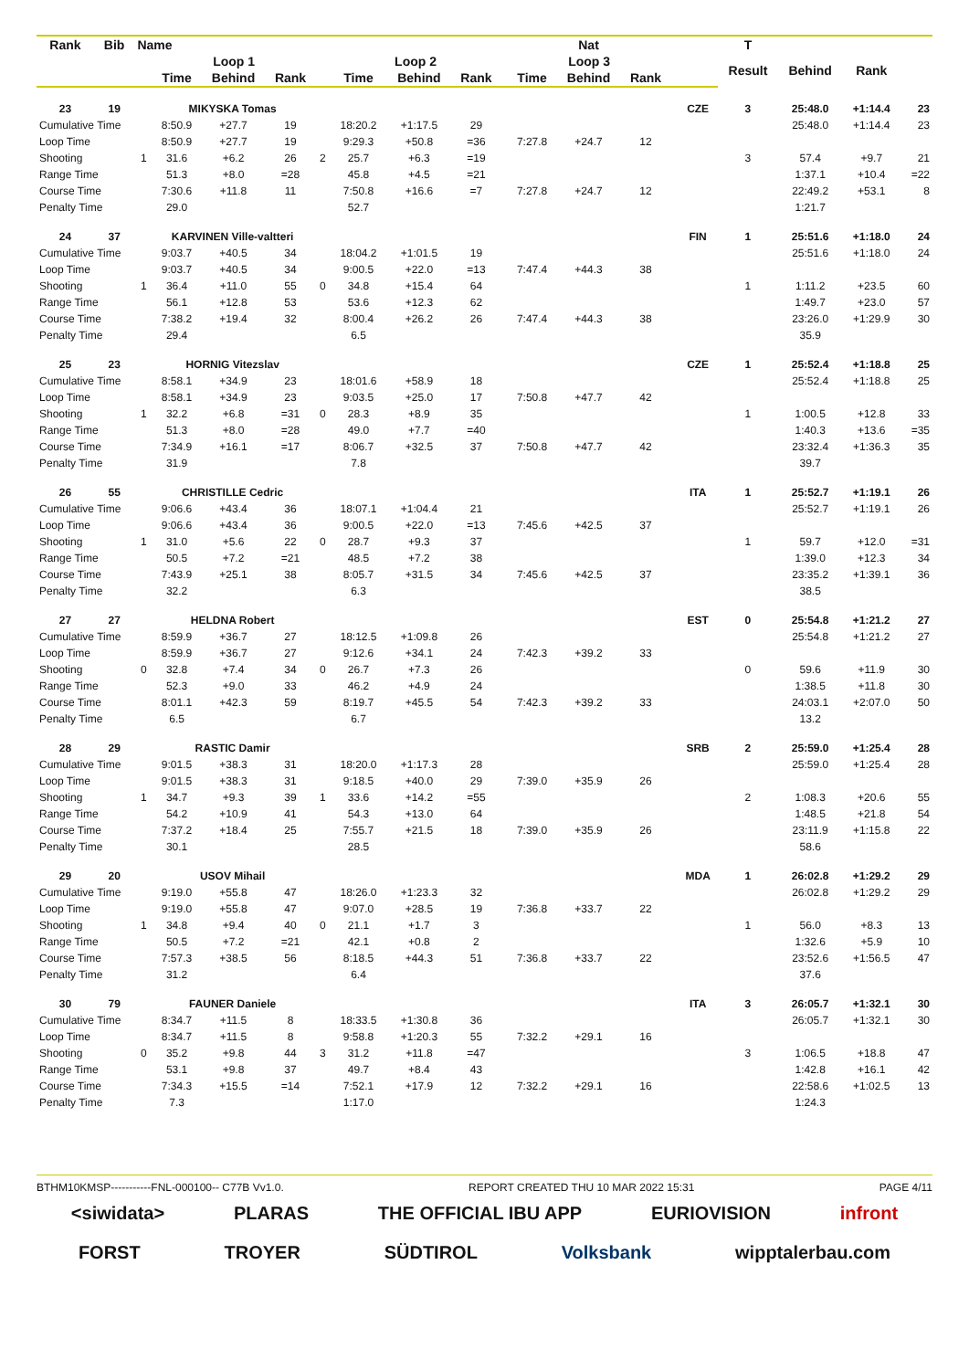| Rank | Bib | Name | | | | | | | | | | Nat | | | | T | | | |
| --- | --- | --- | --- | --- | --- | --- | --- | --- | --- | --- | --- | --- | --- | --- | --- | --- | --- | --- | --- |
| | | | Loop 1 | | | | Loop 2 | | | | Loop 3 | | | | | Result | Behind | Rank | |
| | | | Time | Behind | Rank | | Time | Behind | Rank | | Time | Behind | Rank | | | | | | |
| 23 | 19 | MIKYSKA Tomas | | | | | | | | | | | | | CZE | 3 | 25:48.0 | +1:14.4 | 23 |
| Cumulative Time | | | 8:50.9 | +27.7 | 19 | | 18:20.2 | +1:17.5 | 29 | | | | | | | | 25:48.0 | +1:14.4 | 23 |
| Loop Time | | | 8:50.9 | +27.7 | 19 | | 9:29.3 | +50.8 | =36 | | 7:27.8 | +24.7 | 12 | | | | | | |
| Shooting | | 1 | 31.6 | +6.2 | 26 | 2 | 25.7 | +6.3 | =19 | | | | | | | 3 | 57.4 | +9.7 | 21 |
| Range Time | | | 51.3 | +8.0 | =28 | | 45.8 | +4.5 | =21 | | | | | | | | 1:37.1 | +10.4 | =22 |
| Course Time | | | 7:30.6 | +11.8 | 11 | | 7:50.8 | +16.6 | =7 | | 7:27.8 | +24.7 | 12 | | | | 22:49.2 | +53.1 | 8 |
| Penalty Time | | | 29.0 | | | | 52.7 | | | | | | | | | | 1:21.7 | | |
| 24 | 37 | KARVINEN Ville-valtteri | | | | | | | | | | | | | FIN | 1 | 25:51.6 | +1:18.0 | 24 |
| Cumulative Time | | | 9:03.7 | +40.5 | 34 | | 18:04.2 | +1:01.5 | 19 | | | | | | | | 25:51.6 | +1:18.0 | 24 |
| Loop Time | | | 9:03.7 | +40.5 | 34 | | 9:00.5 | +22.0 | =13 | | 7:47.4 | +44.3 | 38 | | | | | | |
| Shooting | | 1 | 36.4 | +11.0 | 55 | 0 | 34.8 | +15.4 | 64 | | | | | | | 1 | 1:11.2 | +23.5 | 60 |
| Range Time | | | 56.1 | +12.8 | 53 | | 53.6 | +12.3 | 62 | | | | | | | | 1:49.7 | +23.0 | 57 |
| Course Time | | | 7:38.2 | +19.4 | 32 | | 8:00.4 | +26.2 | 26 | | 7:47.4 | +44.3 | 38 | | | | 23:26.0 | +1:29.9 | 30 |
| Penalty Time | | | 29.4 | | | | 6.5 | | | | | | | | | | 35.9 | | |
| 25 | 23 | HORNIG Vitezslav | | | | | | | | | | | | | CZE | 1 | 25:52.4 | +1:18.8 | 25 |
| Cumulative Time | | | 8:58.1 | +34.9 | 23 | | 18:01.6 | +58.9 | 18 | | | | | | | | 25:52.4 | +1:18.8 | 25 |
| Loop Time | | | 8:58.1 | +34.9 | 23 | | 9:03.5 | +25.0 | 17 | | 7:50.8 | +47.7 | 42 | | | | | | |
| Shooting | | 1 | 32.2 | +6.8 | =31 | 0 | 28.3 | +8.9 | 35 | | | | | | | 1 | 1:00.5 | +12.8 | 33 |
| Range Time | | | 51.3 | +8.0 | =28 | | 49.0 | +7.7 | =40 | | | | | | | | 1:40.3 | +13.6 | =35 |
| Course Time | | | 7:34.9 | +16.1 | =17 | | 8:06.7 | +32.5 | 37 | | 7:50.8 | +47.7 | 42 | | | | 23:32.4 | +1:36.3 | 35 |
| Penalty Time | | | 31.9 | | | | 7.8 | | | | | | | | | | 39.7 | | |
| 26 | 55 | CHRISTILLE Cedric | | | | | | | | | | | | | ITA | 1 | 25:52.7 | +1:19.1 | 26 |
| Cumulative Time | | | 9:06.6 | +43.4 | 36 | | 18:07.1 | +1:04.4 | 21 | | | | | | | | 25:52.7 | +1:19.1 | 26 |
| Loop Time | | | 9:06.6 | +43.4 | 36 | | 9:00.5 | +22.0 | =13 | | 7:45.6 | +42.5 | 37 | | | | | | |
| Shooting | | 1 | 31.0 | +5.6 | 22 | 0 | 28.7 | +9.3 | 37 | | | | | | | 1 | 59.7 | +12.0 | =31 |
| Range Time | | | 50.5 | +7.2 | =21 | | 48.5 | +7.2 | 38 | | | | | | | | 1:39.0 | +12.3 | 34 |
| Course Time | | | 7:43.9 | +25.1 | 38 | | 8:05.7 | +31.5 | 34 | | 7:45.6 | +42.5 | 37 | | | | 23:35.2 | +1:39.1 | 36 |
| Penalty Time | | | 32.2 | | | | 6.3 | | | | | | | | | | 38.5 | | |
| 27 | 27 | HELDNA Robert | | | | | | | | | | | | | EST | 0 | 25:54.8 | +1:21.2 | 27 |
| Cumulative Time | | | 8:59.9 | +36.7 | 27 | | 18:12.5 | +1:09.8 | 26 | | | | | | | | 25:54.8 | +1:21.2 | 27 |
| Loop Time | | | 8:59.9 | +36.7 | 27 | | 9:12.6 | +34.1 | 24 | | 7:42.3 | +39.2 | 33 | | | | | | |
| Shooting | | 0 | 32.8 | +7.4 | 34 | 0 | 26.7 | +7.3 | 26 | | | | | | | 0 | 59.6 | +11.9 | 30 |
| Range Time | | | 52.3 | +9.0 | 33 | | 46.2 | +4.9 | 24 | | | | | | | | 1:38.5 | +11.8 | 30 |
| Course Time | | | 8:01.1 | +42.3 | 59 | | 8:19.7 | +45.5 | 54 | | 7:42.3 | +39.2 | 33 | | | | 24:03.1 | +2:07.0 | 50 |
| Penalty Time | | | 6.5 | | | | 6.7 | | | | | | | | | | 13.2 | | |
| 28 | 29 | RASTIC Damir | | | | | | | | | | | | | SRB | 2 | 25:59.0 | +1:25.4 | 28 |
| Cumulative Time | | | 9:01.5 | +38.3 | 31 | | 18:20.0 | +1:17.3 | 28 | | | | | | | | 25:59.0 | +1:25.4 | 28 |
| Loop Time | | | 9:01.5 | +38.3 | 31 | | 9:18.5 | +40.0 | 29 | | 7:39.0 | +35.9 | 26 | | | | | | |
| Shooting | | 1 | 34.7 | +9.3 | 39 | 1 | 33.6 | +14.2 | =55 | | | | | | | 2 | 1:08.3 | +20.6 | 55 |
| Range Time | | | 54.2 | +10.9 | 41 | | 54.3 | +13.0 | 64 | | | | | | | | 1:48.5 | +21.8 | 54 |
| Course Time | | | 7:37.2 | +18.4 | 25 | | 7:55.7 | +21.5 | 18 | | 7:39.0 | +35.9 | 26 | | | | 23:11.9 | +1:15.8 | 22 |
| Penalty Time | | | 30.1 | | | | 28.5 | | | | | | | | | | 58.6 | | |
| 29 | 20 | USOV Mihail | | | | | | | | | | | | | MDA | 1 | 26:02.8 | +1:29.2 | 29 |
| Cumulative Time | | | 9:19.0 | +55.8 | 47 | | 18:26.0 | +1:23.3 | 32 | | | | | | | | 26:02.8 | +1:29.2 | 29 |
| Loop Time | | | 9:19.0 | +55.8 | 47 | | 9:07.0 | +28.5 | 19 | | 7:36.8 | +33.7 | 22 | | | | | | |
| Shooting | | 1 | 34.8 | +9.4 | 40 | 0 | 21.1 | +1.7 | 3 | | | | | | | 1 | 56.0 | +8.3 | 13 |
| Range Time | | | 50.5 | +7.2 | =21 | | 42.1 | +0.8 | 2 | | | | | | | | 1:32.6 | +5.9 | 10 |
| Course Time | | | 7:57.3 | +38.5 | 56 | | 8:18.5 | +44.3 | 51 | | 7:36.8 | +33.7 | 22 | | | | 23:52.6 | +1:56.5 | 47 |
| Penalty Time | | | 31.2 | | | | 6.4 | | | | | | | | | | 37.6 | | |
| 30 | 79 | FAUNER Daniele | | | | | | | | | | | | | ITA | 3 | 26:05.7 | +1:32.1 | 30 |
| Cumulative Time | | | 8:34.7 | +11.5 | 8 | | 18:33.5 | +1:30.8 | 36 | | | | | | | | 26:05.7 | +1:32.1 | 30 |
| Loop Time | | | 8:34.7 | +11.5 | 8 | | 9:58.8 | +1:20.3 | 55 | | 7:32.2 | +29.1 | 16 | | | | | | |
| Shooting | | 0 | 35.2 | +9.8 | 44 | 3 | 31.2 | +11.8 | =47 | | | | | | | 3 | 1:06.5 | +18.8 | 47 |
| Range Time | | | 53.1 | +9.8 | 37 | | 49.7 | +8.4 | 43 | | | | | | | | 1:42.8 | +16.1 | 42 |
| Course Time | | | 7:34.3 | +15.5 | =14 | | 7:52.1 | +17.9 | 12 | | 7:32.2 | +29.1 | 16 | | | | 22:58.6 | +1:02.5 | 13 |
| Penalty Time | | | 7.3 | | | | 1:17.0 | | | | | | | | | | 1:24.3 | | |
BTHM10KMSP-----------FNL-000100-- C77B Vv1.0. REPORT CREATED THU 10 MAR 2022 15:31 PAGE 4/11
<siwidata> PLARAS THE OFFICIAL IBU APP EURIOVISION infront
FORST TROYER SÜDTIROL Volksbank wipptalerbau.com